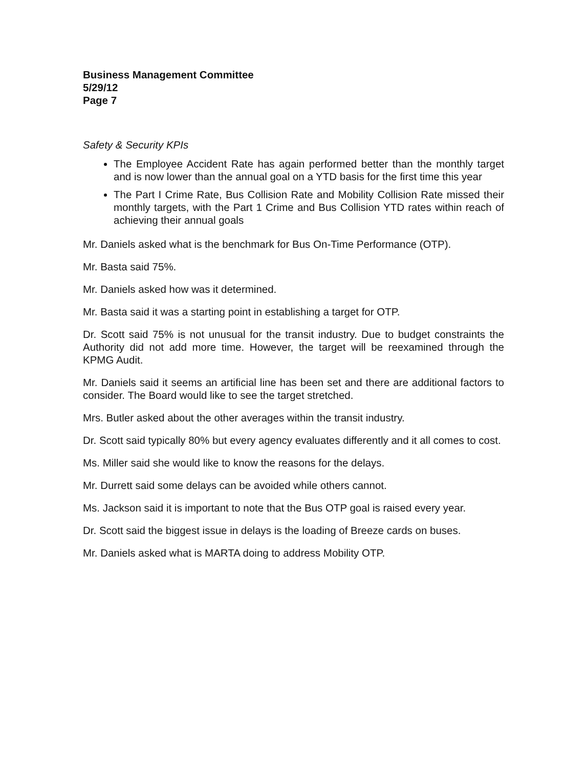Business Management Committee
5/29/12
Page 7
Safety & Security KPIs
The Employee Accident Rate has again performed better than the monthly target and is now lower than the annual goal on a YTD basis for the first time this year
The Part I Crime Rate, Bus Collision Rate and Mobility Collision Rate missed their monthly targets, with the Part 1 Crime and Bus Collision YTD rates within reach of achieving their annual goals
Mr. Daniels asked what is the benchmark for Bus On-Time Performance (OTP).
Mr. Basta said 75%.
Mr. Daniels asked how was it determined.
Mr. Basta said it was a starting point in establishing a target for OTP.
Dr. Scott said 75% is not unusual for the transit industry. Due to budget constraints the Authority did not add more time. However, the target will be reexamined through the KPMG Audit.
Mr. Daniels said it seems an artificial line has been set and there are additional factors to consider. The Board would like to see the target stretched.
Mrs. Butler asked about the other averages within the transit industry.
Dr. Scott said typically 80% but every agency evaluates differently and it all comes to cost.
Ms. Miller said she would like to know the reasons for the delays.
Mr. Durrett said some delays can be avoided while others cannot.
Ms. Jackson said it is important to note that the Bus OTP goal is raised every year.
Dr. Scott said the biggest issue in delays is the loading of Breeze cards on buses.
Mr. Daniels asked what is MARTA doing to address Mobility OTP.